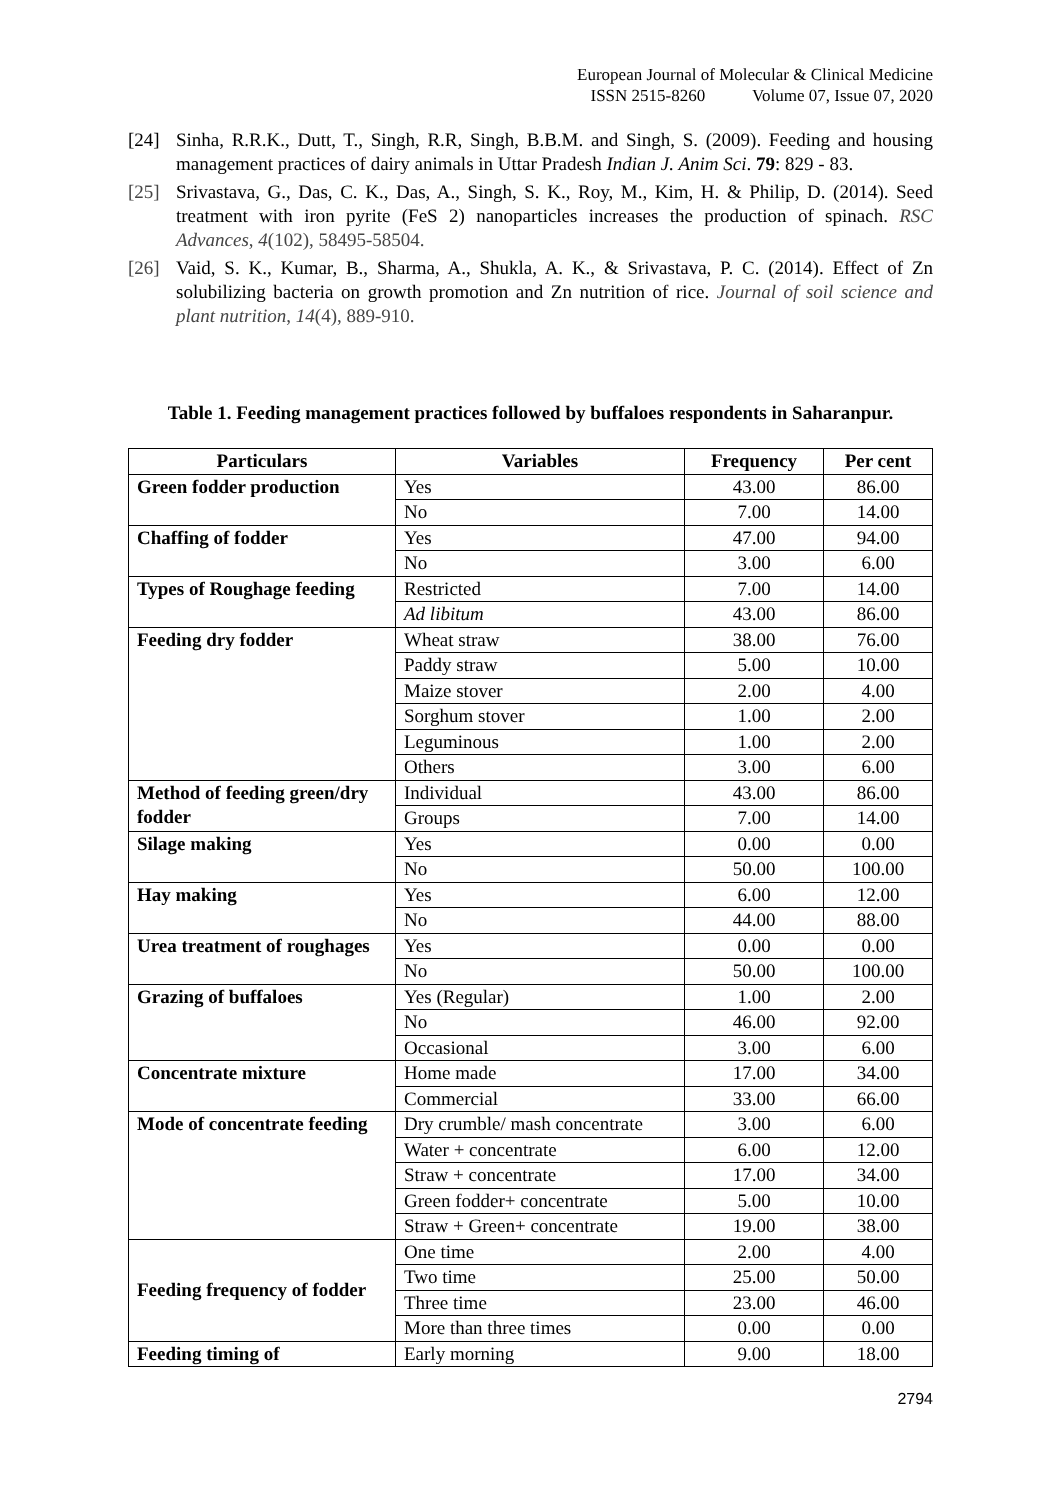European Journal of Molecular & Clinical Medicine
ISSN 2515-8260 Volume 07, Issue 07, 2020
[24] Sinha, R.R.K., Dutt, T., Singh, R.R, Singh, B.B.M. and Singh, S. (2009). Feeding and housing management practices of dairy animals in Uttar Pradesh Indian J. Anim Sci. 79: 829 - 83.
[25] Srivastava, G., Das, C. K., Das, A., Singh, S. K., Roy, M., Kim, H. & Philip, D. (2014). Seed treatment with iron pyrite (FeS 2) nanoparticles increases the production of spinach. RSC Advances, 4(102), 58495-58504.
[26] Vaid, S. K., Kumar, B., Sharma, A., Shukla, A. K., & Srivastava, P. C. (2014). Effect of Zn solubilizing bacteria on growth promotion and Zn nutrition of rice. Journal of soil science and plant nutrition, 14(4), 889-910.
Table 1. Feeding management practices followed by buffaloes respondents in Saharanpur.
| Particulars | Variables | Frequency | Per cent |
| --- | --- | --- | --- |
| Green fodder production | Yes | 43.00 | 86.00 |
| | No | 7.00 | 14.00 |
| Chaffing of fodder | Yes | 47.00 | 94.00 |
| | No | 3.00 | 6.00 |
| Types of Roughage feeding | Restricted | 7.00 | 14.00 |
| | Ad libitum | 43.00 | 86.00 |
| Feeding dry fodder | Wheat straw | 38.00 | 76.00 |
| | Paddy straw | 5.00 | 10.00 |
| | Maize stover | 2.00 | 4.00 |
| | Sorghum stover | 1.00 | 2.00 |
| | Leguminous | 1.00 | 2.00 |
| | Others | 3.00 | 6.00 |
| Method of feeding green/dry fodder | Individual | 43.00 | 86.00 |
| | Groups | 7.00 | 14.00 |
| Silage making | Yes | 0.00 | 0.00 |
| | No | 50.00 | 100.00 |
| Hay making | Yes | 6.00 | 12.00 |
| | No | 44.00 | 88.00 |
| Urea treatment of roughages | Yes | 0.00 | 0.00 |
| | No | 50.00 | 100.00 |
| Grazing of buffaloes | Yes (Regular) | 1.00 | 2.00 |
| | No | 46.00 | 92.00 |
| | Occasional | 3.00 | 6.00 |
| Concentrate mixture | Home made | 17.00 | 34.00 |
| | Commercial | 33.00 | 66.00 |
| Mode of concentrate feeding | Dry crumble/ mash concentrate | 3.00 | 6.00 |
| | Water + concentrate | 6.00 | 12.00 |
| | Straw + concentrate | 17.00 | 34.00 |
| | Green fodder+ concentrate | 5.00 | 10.00 |
| | Straw + Green+ concentrate | 19.00 | 38.00 |
| Feeding frequency of fodder | One time | 2.00 | 4.00 |
| | Two time | 25.00 | 50.00 |
| | Three time | 23.00 | 46.00 |
| | More than three times | 0.00 | 0.00 |
| Feeding timing of | Early morning | 9.00 | 18.00 |
2794